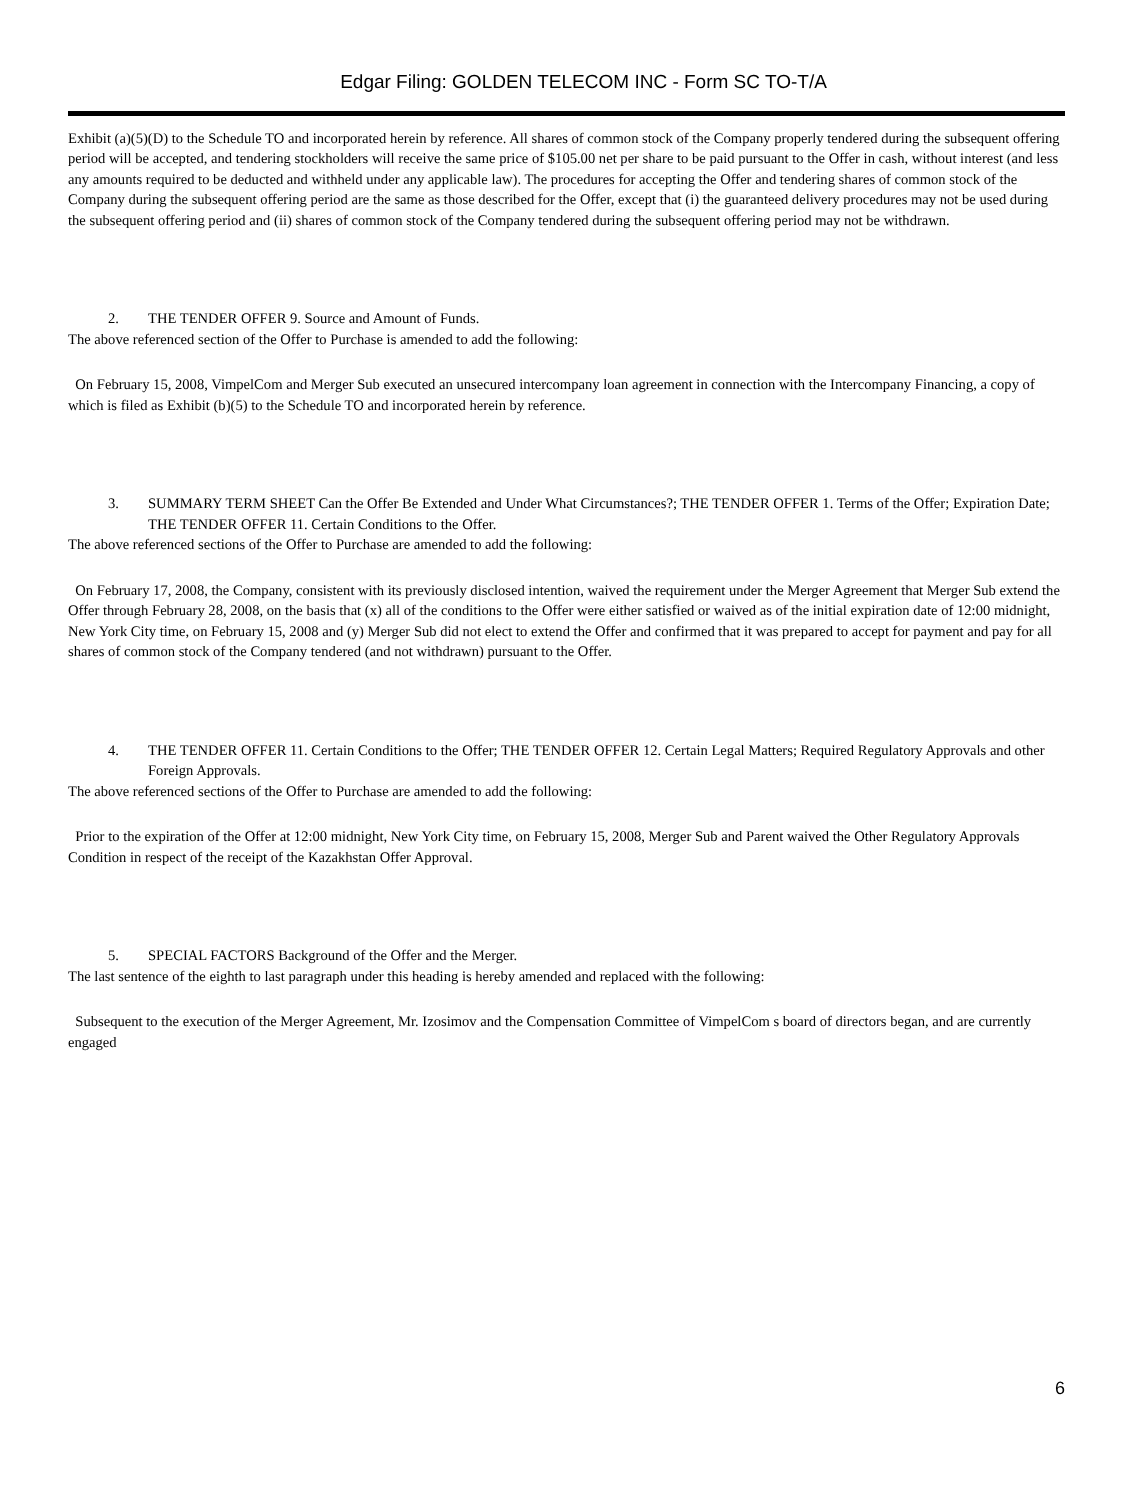Edgar Filing: GOLDEN TELECOM INC - Form SC TO-T/A
Exhibit (a)(5)(D) to the Schedule TO and incorporated herein by reference. All shares of common stock of the Company properly tendered during the subsequent offering period will be accepted, and tendering stockholders will receive the same price of $105.00 net per share to be paid pursuant to the Offer in cash, without interest (and less any amounts required to be deducted and withheld under any applicable law). The procedures for accepting the Offer and tendering shares of common stock of the Company during the subsequent offering period are the same as those described for the Offer, except that (i) the guaranteed delivery procedures may not be used during the subsequent offering period and (ii) shares of common stock of the Company tendered during the subsequent offering period may not be withdrawn.
2. THE TENDER OFFER 9. Source and Amount of Funds.
The above referenced section of the Offer to Purchase is amended to add the following:
On February 15, 2008, VimpelCom and Merger Sub executed an unsecured intercompany loan agreement in connection with the Intercompany Financing, a copy of which is filed as Exhibit (b)(5) to the Schedule TO and incorporated herein by reference.
3. SUMMARY TERM SHEET Can the Offer Be Extended and Under What Circumstances?; THE TENDER OFFER 1. Terms of the Offer; Expiration Date; THE TENDER OFFER 11. Certain Conditions to the Offer.
The above referenced sections of the Offer to Purchase are amended to add the following:
On February 17, 2008, the Company, consistent with its previously disclosed intention, waived the requirement under the Merger Agreement that Merger Sub extend the Offer through February 28, 2008, on the basis that (x) all of the conditions to the Offer were either satisfied or waived as of the initial expiration date of 12:00 midnight, New York City time, on February 15, 2008 and (y) Merger Sub did not elect to extend the Offer and confirmed that it was prepared to accept for payment and pay for all shares of common stock of the Company tendered (and not withdrawn) pursuant to the Offer.
4. THE TENDER OFFER 11. Certain Conditions to the Offer; THE TENDER OFFER 12. Certain Legal Matters; Required Regulatory Approvals and other Foreign Approvals.
The above referenced sections of the Offer to Purchase are amended to add the following:
Prior to the expiration of the Offer at 12:00 midnight, New York City time, on February 15, 2008, Merger Sub and Parent waived the Other Regulatory Approvals Condition in respect of the receipt of the Kazakhstan Offer Approval.
5. SPECIAL FACTORS Background of the Offer and the Merger.
The last sentence of the eighth to last paragraph under this heading is hereby amended and replaced with the following:
Subsequent to the execution of the Merger Agreement, Mr. Izosimov and the Compensation Committee of VimpelCom s board of directors began, and are currently engaged
6